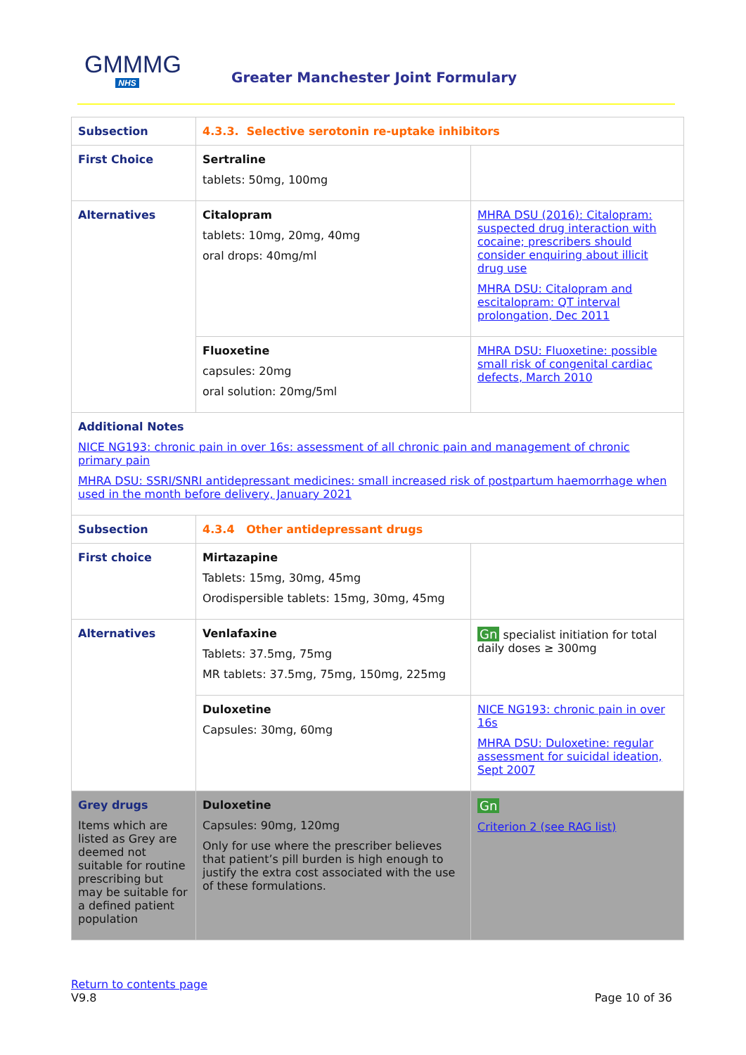GMMMG
NHS
Greater Manchester Joint Formulary
| Subsection | 4.3.3. Selective serotonin re-uptake inhibitors | |
| First Choice | Sertraline tablets: 50mg, 100mg | |
| Alternatives | Citalopram tablets: 10mg, 20mg, 40mg oral drops: 40mg/ml | MHRA DSU (2016): Citalopram: suspected drug interaction with cocaine; prescribers should consider enquiring about illicit drug use MHRA DSU: Citalopram and escitalopram: QT interval prolongation, Dec 2011 |
| | Fluoxetine capsules: 20mg oral solution: 20mg/5ml | MHRA DSU: Fluoxetine: possible small risk of congenital cardiac defects, March 2010 |
| Additional Notes NICE NG193: chronic pain in over 16s: assessment of all chronic pain and management of chronic primary pain MHRA DSU: SSRI/SNRI antidepressant medicines: small increased risk of postpartum haemorrhage when used in the month before delivery, January 2021 | | |
| Subsection | 4.3.4 Other antidepressant drugs | |
| First choice | Mirtazapine Tablets: 15mg, 30mg, 45mg Orodispersible tablets: 15mg, 30mg, 45mg | |
| Alternatives | Venlafaxine Tablets: 37.5mg, 75mg MR tablets: 37.5mg, 75mg, 150mg, 225mg | Gn specialist initiation for total daily doses ≥ 300mg |
| | Duloxetine Capsules: 30mg, 60mg | NICE NG193: chronic pain in over 16s MHRA DSU: Duloxetine: regular assessment for suicidal ideation, Sept 2007 |
| Grey drugs Items which are listed as Grey are deemed not suitable for routine prescribing but may be suitable for a defined patient population | Duloxetine Capsules: 90mg, 120mg Only for use where the prescriber believes that patient’s pill burden is high enough to justify the extra cost associated with the use of these formulations. | Gn Criterion 2 (see RAG list) |
Return to contents page
V9.8 Page 10 of 36